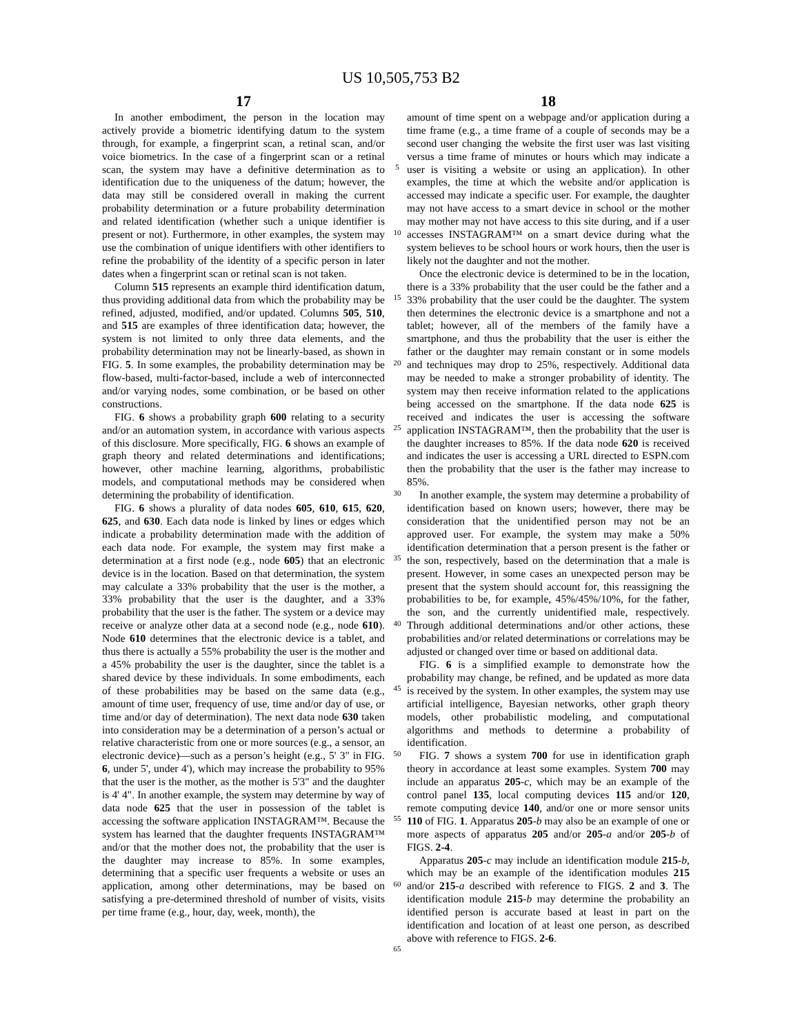US 10,505,753 B2
17
In another embodiment, the person in the location may actively provide a biometric identifying datum to the system through, for example, a fingerprint scan, a retinal scan, and/or voice biometrics. In the case of a fingerprint scan or a retinal scan, the system may have a definitive determination as to identification due to the uniqueness of the datum; however, the data may still be considered overall in making the current probability determination or a future probability determination and related identification (whether such a unique identifier is present or not). Furthermore, in other examples, the system may use the combination of unique identifiers with other identifiers to refine the probability of the identity of a specific person in later dates when a fingerprint scan or retinal scan is not taken.
Column 515 represents an example third identification datum, thus providing additional data from which the probability may be refined, adjusted, modified, and/or updated. Columns 505, 510, and 515 are examples of three identification data; however, the system is not limited to only three data elements, and the probability determination may not be linearly-based, as shown in FIG. 5. In some examples, the probability determination may be flow-based, multi-factor-based, include a web of interconnected and/or varying nodes, some combination, or be based on other constructions.
FIG. 6 shows a probability graph 600 relating to a security and/or an automation system, in accordance with various aspects of this disclosure. More specifically, FIG. 6 shows an example of graph theory and related determinations and identifications; however, other machine learning, algorithms, probabilistic models, and computational methods may be considered when determining the probability of identification.
FIG. 6 shows a plurality of data nodes 605, 610, 615, 620, 625, and 630. Each data node is linked by lines or edges which indicate a probability determination made with the addition of each data node. For example, the system may first make a determination at a first node (e.g., node 605) that an electronic device is in the location. Based on that determination, the system may calculate a 33% probability that the user is the mother, a 33% probability that the user is the daughter, and a 33% probability that the user is the father. The system or a device may receive or analyze other data at a second node (e.g., node 610). Node 610 determines that the electronic device is a tablet, and thus there is actually a 55% probability the user is the mother and a 45% probability the user is the daughter, since the tablet is a shared device by these individuals. In some embodiments, each of these probabilities may be based on the same data (e.g., amount of time user, frequency of use, time and/or day of use, or time and/or day of determination). The next data node 630 taken into consideration may be a determination of a person’s actual or relative characteristic from one or more sources (e.g., a sensor, an electronic device)—such as a person’s height (e.g., 5' 3" in FIG. 6, under 5', under 4'), which may increase the probability to 95% that the user is the mother, as the mother is 5'3" and the daughter is 4' 4". In another example, the system may determine by way of data node 625 that the user in possession of the tablet is accessing the software application INSTAGRAM™. Because the system has learned that the daughter frequents INSTAGRAM™ and/or that the mother does not, the probability that the user is the daughter may increase to 85%. In some examples, determining that a specific user frequents a website or uses an application, among other determinations, may be based on satisfying a pre-determined threshold of number of visits, visits per time frame (e.g., hour, day, week, month), the
18
amount of time spent on a webpage and/or application during a time frame (e.g., a time frame of a couple of seconds may be a second user changing the website the first user was last visiting versus a time frame of minutes or hours which may indicate a user is visiting a website or using an application). In other examples, the time at which the website and/or application is accessed may indicate a specific user. For example, the daughter may not have access to a smart device in school or the mother may mother may not have access to this site during, and if a user accesses INSTAGRAM™ on a smart device during what the system believes to be school hours or work hours, then the user is likely not the daughter and not the mother.
Once the electronic device is determined to be in the location, there is a 33% probability that the user could be the father and a 33% probability that the user could be the daughter. The system then determines the electronic device is a smartphone and not a tablet; however, all of the members of the family have a smartphone, and thus the probability that the user is either the father or the daughter may remain constant or in some models and techniques may drop to 25%, respectively. Additional data may be needed to make a stronger probability of identity. The system may then receive information related to the applications being accessed on the smartphone. If the data node 625 is received and indicates the user is accessing the software application INSTAGRAM™, then the probability that the user is the daughter increases to 85%. If the data node 620 is received and indicates the user is accessing a URL directed to ESPN.com then the probability that the user is the father may increase to 85%.
In another example, the system may determine a probability of identification based on known users; however, there may be consideration that the unidentified person may not be an approved user. For example, the system may make a 50% identification determination that a person present is the father or the son, respectively, based on the determination that a male is present. However, in some cases an unexpected person may be present that the system should account for, this reassigning the probabilities to be, for example, 45%/45%/10%, for the father, the son, and the currently unidentified male, respectively. Through additional determinations and/or other actions, these probabilities and/or related determinations or correlations may be adjusted or changed over time or based on additional data.
FIG. 6 is a simplified example to demonstrate how the probability may change, be refined, and be updated as more data is received by the system. In other examples, the system may use artificial intelligence, Bayesian networks, other graph theory models, other probabilistic modeling, and computational algorithms and methods to determine a probability of identification.
FIG. 7 shows a system 700 for use in identification graph theory in accordance at least some examples. System 700 may include an apparatus 205-c, which may be an example of the control panel 135, local computing devices 115 and/or 120, remote computing device 140, and/or one or more sensor units 110 of FIG. 1. Apparatus 205-b may also be an example of one or more aspects of apparatus 205 and/or 205-a and/or 205-b of FIGS. 2-4.
Apparatus 205-c may include an identification module 215-b, which may be an example of the identification modules 215 and/or 215-a described with reference to FIGS. 2 and 3. The identification module 215-b may determine the probability an identified person is accurate based at least in part on the identification and location of at least one person, as described above with reference to FIGS. 2-6.
5
10
15
20
25
30
35
40
45
50
55
60
65